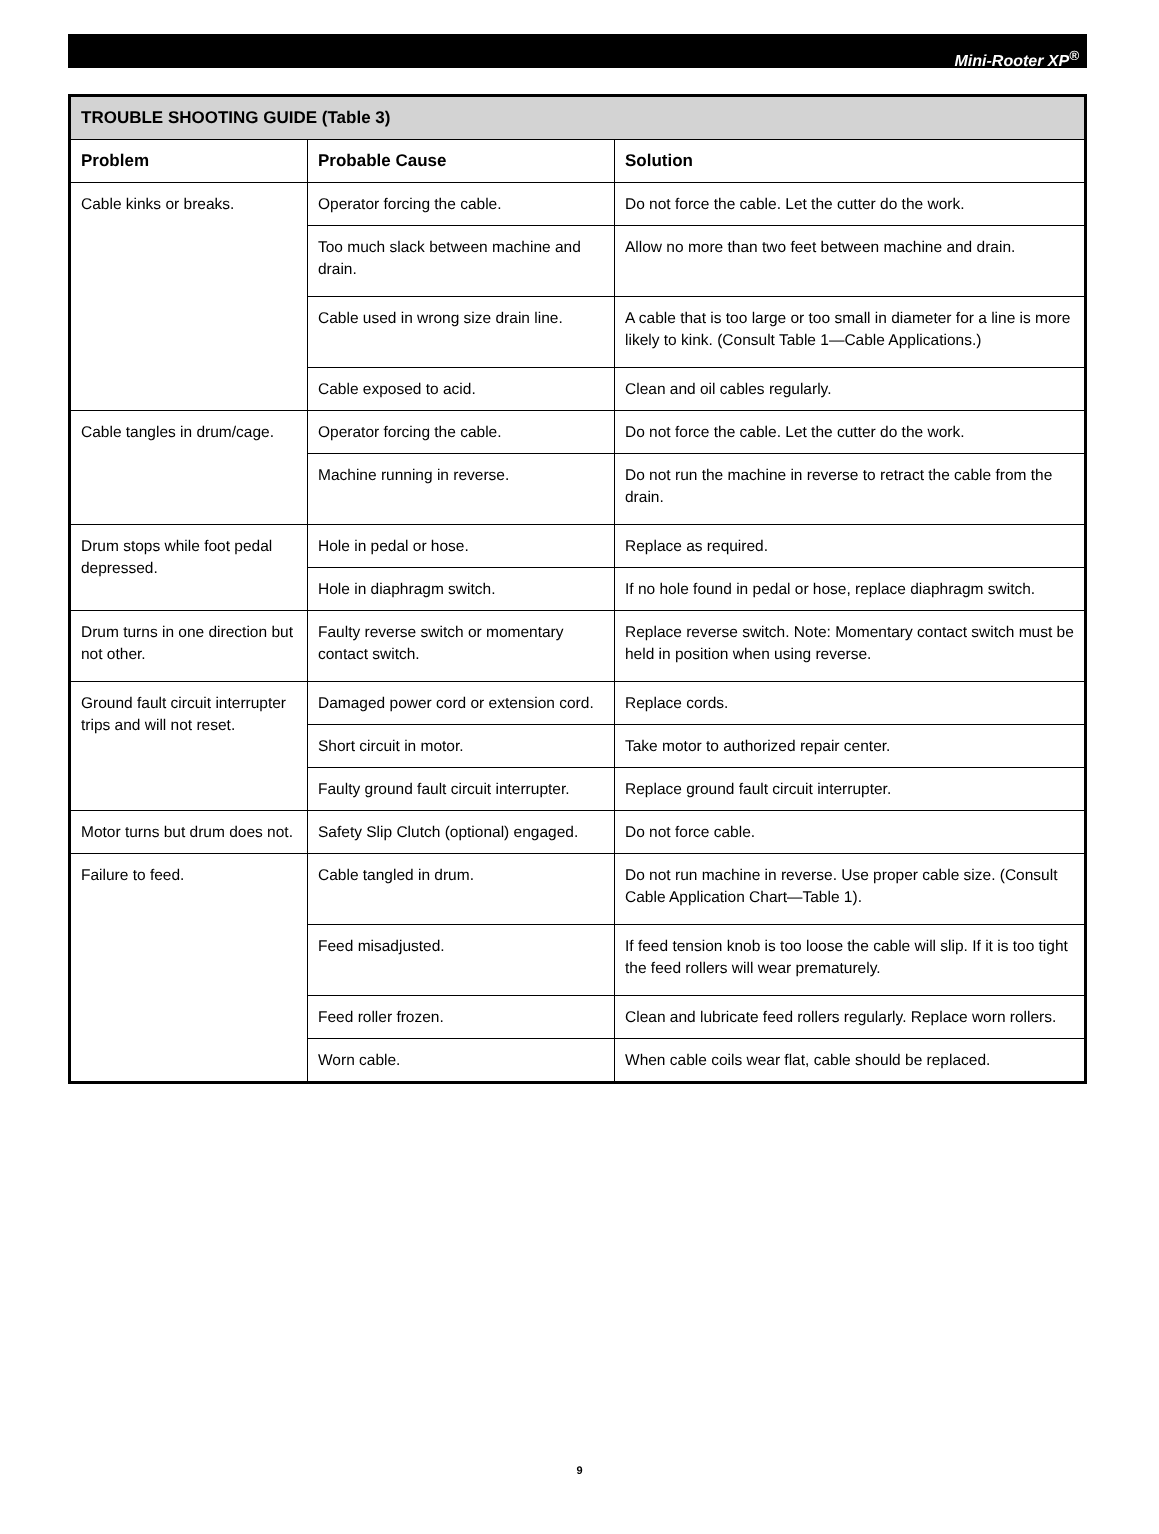Mini-Rooter XP<sup>®</sup>
| TROUBLE SHOOTING GUIDE (Table 3) | | |
| --- | --- | --- |
| Problem | Probable Cause | Solution |
| Cable kinks or breaks. | Operator forcing the cable. | Do not force the cable. Let the cutter do the work. |
| | Too much slack between machine and drain. | Allow no more than two feet between machine and drain. |
| | Cable used in wrong size drain line. | A cable that is too large or too small in diameter for a line is more likely to kink. (Consult Table 1—Cable Applications.) |
| | Cable exposed to acid. | Clean and oil cables regularly. |
| Cable tangles in drum/cage. | Operator forcing the cable. | Do not force the cable. Let the cutter do the work. |
| | Machine running in reverse. | Do not run the machine in reverse to retract the cable from the drain. |
| Drum stops while foot pedal depressed. | Hole in pedal or hose. | Replace as required. |
| | Hole in diaphragm switch. | If no hole found in pedal or hose, replace diaphragm switch. |
| Drum turns in one direction but not other. | Faulty reverse switch or momentary contact switch. | Replace reverse switch. Note: Momentary contact switch must be held in position when using reverse. |
| Ground fault circuit interrupter trips and will not reset. | Damaged power cord or extension cord. | Replace cords. |
| | Short circuit in motor. | Take motor to authorized repair center. |
| | Faulty ground fault circuit interrupter. | Replace ground fault circuit interrupter. |
| Motor turns but drum does not. | Safety Slip Clutch (optional) engaged. | Do not force cable. |
| Failure to feed. | Cable tangled in drum. | Do not run machine in reverse. Use proper cable size. (Consult Cable Application Chart—Table 1). |
| | Feed misadjusted. | If feed tension knob is too loose the cable will slip. If it is too tight the feed rollers will wear prematurely. |
| | Feed roller frozen. | Clean and lubricate feed rollers regularly. Replace worn rollers. |
| | Worn cable. | When cable coils wear flat, cable should be replaced. |
9